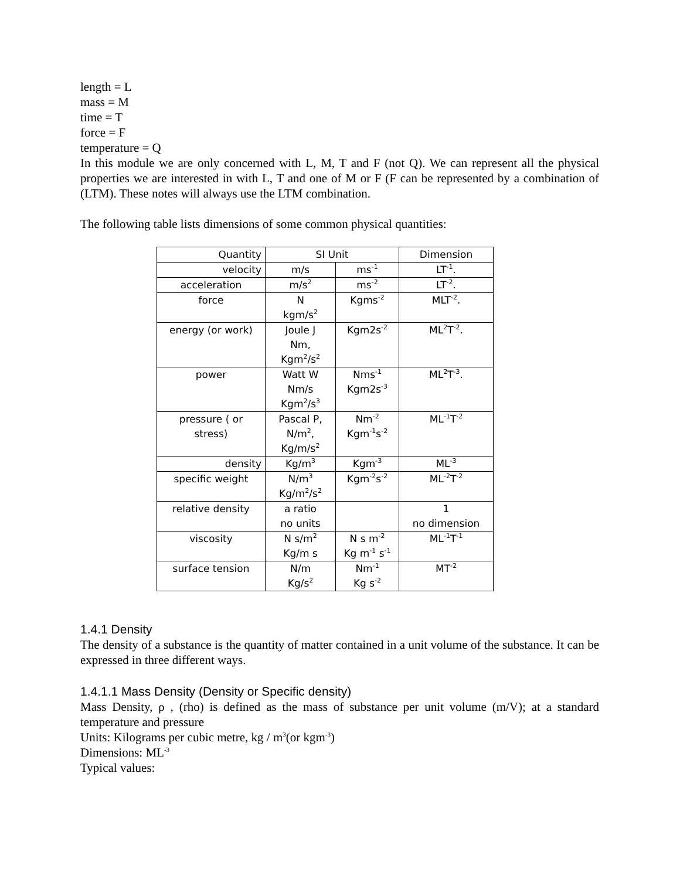length = L
mass = M
time = T
force = F
temperature = Q
In this module we are only concerned with L, M, T and F (not Q). We can represent all the physical properties we are interested in with L, T and one of M or F (F can be represented by a combination of (LTM). These notes will always use the LTM combination.
The following table lists dimensions of some common physical quantities:
| Quantity | SI Unit | | Dimension |
| velocity | m/s | ms<sup>-1</sup> | LT<sup>-1</sup>. |
| acceleration | m/s<sup>2</sup> | ms<sup>-2</sup> | LT<sup>-2</sup>. |
| force | N kgm/s<sup>2</sup> | Kgms<sup>-2</sup> | MLT<sup>-2</sup>. |
| energy (or work) | Joule J Nm, Kgm<sup>2</sup>/s<sup>2</sup> | Kgm2s<sup>-2</sup> | ML<sup>2</sup>T<sup>-2</sup>. |
| power | Watt W Nm/s Kgm<sup>2</sup>/s<sup>3</sup> | Nms<sup>-1</sup> Kgm2s<sup>-3</sup> | ML<sup>2</sup>T<sup>-3</sup>. |
| pressure ( or stress) | Pascal P, N/m<sup>2</sup>, Kg/m/s<sup>2</sup> | Nm<sup>-2</sup> Kgm<sup>-1</sup>s<sup>-2</sup> | ML<sup>-1</sup>T<sup>-2</sup> |
| density | Kg/m<sup>3</sup> | Kgm<sup>-3</sup> | ML<sup>-3</sup> |
| specific weight | N/m<sup>3</sup> Kg/m<sup>2</sup>/s<sup>2</sup> | Kgm<sup>-2</sup>s<sup>-2</sup> | ML<sup>-2</sup>T<sup>-2</sup> |
| relative density | a ratio no units | | 1 no dimension |
| viscosity | N s/m<sup>2</sup> Kg/m s | N s m<sup>-2</sup> Kg m<sup>-1</sup> s<sup>-1</sup> | ML<sup>-1</sup>T<sup>-1</sup> |
| surface tension | N/m Kg/s<sup>2</sup> | Nm<sup>-1</sup> Kg s<sup>-2</sup> | MT<sup>-2</sup> |
1.4.1 Density
The density of a substance is the quantity of matter contained in a unit volume of the substance. It can be expressed in three different ways.
1.4.1.1 Mass Density (Density or Specific density)
Mass Density, ρ , (rho) is defined as the mass of substance per unit volume (m/V); at a standard temperature and pressure
Units: Kilograms per cubic metre, kg / m<sup>3</sup>(or kgm<sup>-3</sup>)
Dimensions: ML<sup>-3</sup>
Typical values: